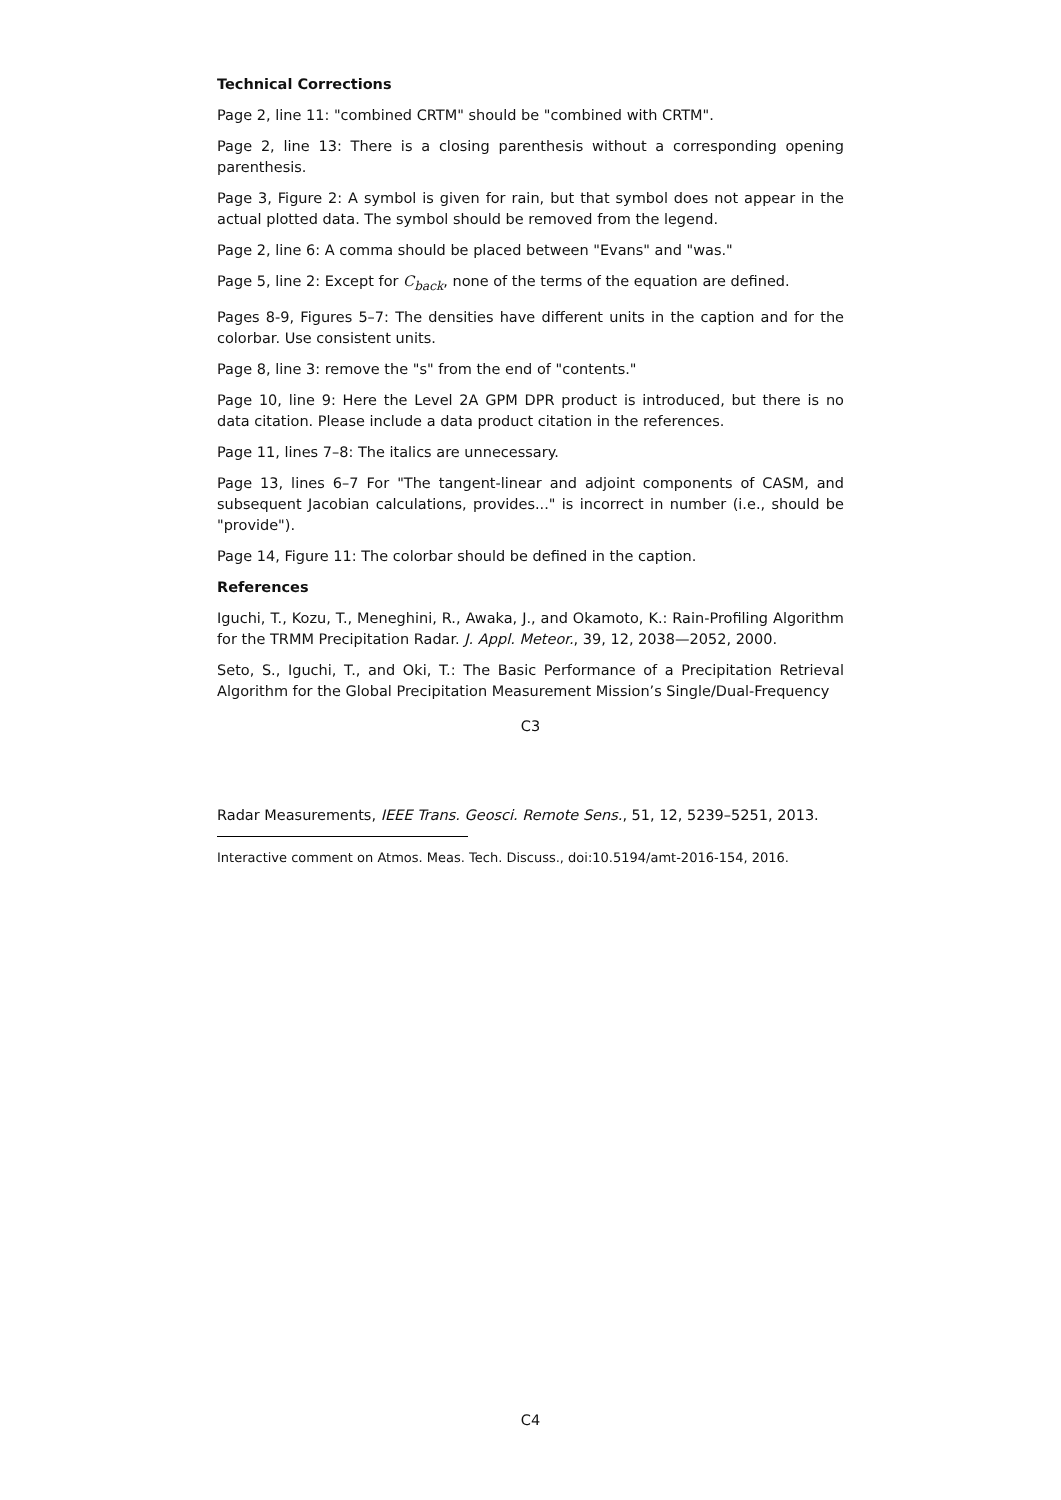Technical Corrections
Page 2, line 11: "combined CRTM" should be "combined with CRTM".
Page 2, line 13: There is a closing parenthesis without a corresponding opening parenthesis.
Page 3, Figure 2: A symbol is given for rain, but that symbol does not appear in the actual plotted data. The symbol should be removed from the legend.
Page 2, line 6: A comma should be placed between "Evans" and "was."
Page 5, line 2: Except for C<sub>back</sub>, none of the terms of the equation are defined.
Pages 8-9, Figures 5–7: The densities have different units in the caption and for the colorbar. Use consistent units.
Page 8, line 3: remove the "s" from the end of "contents."
Page 10, line 9: Here the Level 2A GPM DPR product is introduced, but there is no data citation. Please include a data product citation in the references.
Page 11, lines 7–8: The italics are unnecessary.
Page 13, lines 6–7 For "The tangent-linear and adjoint components of CASM, and subsequent Jacobian calculations, provides..." is incorrect in number (i.e., should be "provide").
Page 14, Figure 11: The colorbar should be defined in the caption.
References
Iguchi, T., Kozu, T., Meneghini, R., Awaka, J., and Okamoto, K.: Rain-Profiling Algorithm for the TRMM Precipitation Radar. J. Appl. Meteor., 39, 12, 2038—2052, 2000.
Seto, S., Iguchi, T., and Oki, T.: The Basic Performance of a Precipitation Retrieval Algorithm for the Global Precipitation Measurement Mission’s Single/Dual-Frequency
C3
Radar Measurements, IEEE Trans. Geosci. Remote Sens., 51, 12, 5239–5251, 2013.
Interactive comment on Atmos. Meas. Tech. Discuss., doi:10.5194/amt-2016-154, 2016.
C4